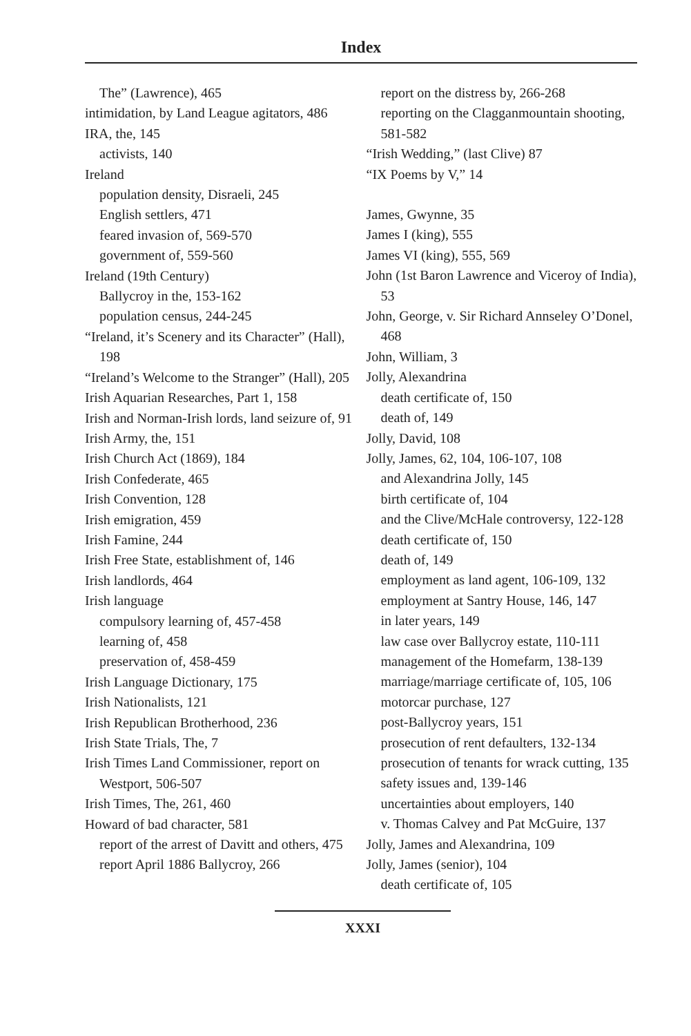Index
The” (Lawrence), 465
intimidation, by Land League agitators, 486
IRA, the, 145
activists, 140
Ireland
population density, Disraeli, 245
English settlers, 471
feared invasion of, 569-570
government of, 559-560
Ireland (19th Century)
Ballycroy in the, 153-162
population census, 244-245
“Ireland, it’s Scenery and its Character” (Hall), 198
“Ireland’s Welcome to the Stranger” (Hall), 205
Irish Aquarian Researches, Part 1, 158
Irish and Norman-Irish lords, land seizure of, 91
Irish Army, the, 151
Irish Church Act (1869), 184
Irish Confederate, 465
Irish Convention, 128
Irish emigration, 459
Irish Famine, 244
Irish Free State, establishment of, 146
Irish landlords, 464
Irish language
compulsory learning of, 457-458
learning of, 458
preservation of, 458-459
Irish Language Dictionary, 175
Irish Nationalists, 121
Irish Republican Brotherhood, 236
Irish State Trials, The, 7
Irish Times Land Commissioner, report on Westport, 506-507
Irish Times, The, 261, 460
Howard of bad character, 581
report of the arrest of Davitt and others, 475
report April 1886 Ballycroy, 266
report on the distress by, 266-268
reporting on the Clagganmountain shooting, 581-582
“Irish Wedding,” (last Clive) 87
“IX Poems by V,” 14
James, Gwynne, 35
James I (king), 555
James VI (king), 555, 569
John (1st Baron Lawrence and Viceroy of India), 53
John, George, v. Sir Richard Annseley O’Donel, 468
John, William, 3
Jolly, Alexandrina
death certificate of, 150
death of, 149
Jolly, David, 108
Jolly, James, 62, 104, 106-107, 108
and Alexandrina Jolly, 145
birth certificate of, 104
and the Clive/McHale controversy, 122-128
death certificate of, 150
death of, 149
employment as land agent, 106-109, 132
employment at Santry House, 146, 147
in later years, 149
law case over Ballycroy estate, 110-111
management of the Homefarm, 138-139
marriage/marriage certificate of, 105, 106
motorcar purchase, 127
post-Ballycroy years, 151
prosecution of rent defaulters, 132-134
prosecution of tenants for wrack cutting, 135
safety issues and, 139-146
uncertainties about employers, 140
v. Thomas Calvey and Pat McGuire, 137
Jolly, James and Alexandrina, 109
Jolly, James (senior), 104
death certificate of, 105
XXXI